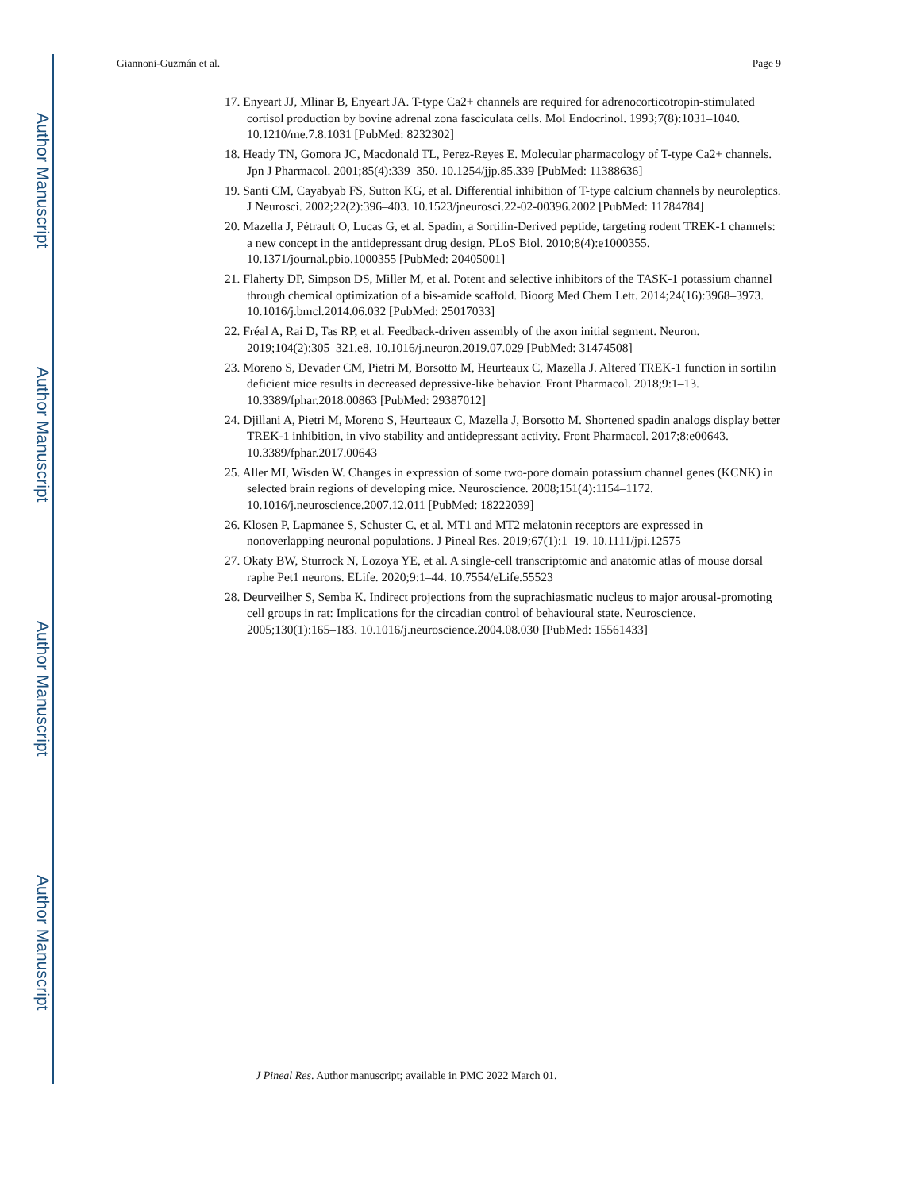Author Manuscript
Author Manuscript
Author Manuscript
Author Manuscript
Giannoni-Guzmán et al. Page 9
17. Enyeart JJ, Mlinar B, Enyeart JA. T-type Ca2+ channels are required for adrenocorticotropin-stimulated cortisol production by bovine adrenal zona fasciculata cells. Mol Endocrinol. 1993;7(8):1031–1040. 10.1210/me.7.8.1031 [PubMed: 8232302]
18. Heady TN, Gomora JC, Macdonald TL, Perez-Reyes E. Molecular pharmacology of T-type Ca2+ channels. Jpn J Pharmacol. 2001;85(4):339–350. 10.1254/jjp.85.339 [PubMed: 11388636]
19. Santi CM, Cayabyab FS, Sutton KG, et al. Differential inhibition of T-type calcium channels by neuroleptics. J Neurosci. 2002;22(2):396–403. 10.1523/jneurosci.22-02-00396.2002 [PubMed: 11784784]
20. Mazella J, Pétrault O, Lucas G, et al. Spadin, a Sortilin-Derived peptide, targeting rodent TREK-1 channels: a new concept in the antidepressant drug design. PLoS Biol. 2010;8(4):e1000355. 10.1371/journal.pbio.1000355 [PubMed: 20405001]
21. Flaherty DP, Simpson DS, Miller M, et al. Potent and selective inhibitors of the TASK-1 potassium channel through chemical optimization of a bis-amide scaffold. Bioorg Med Chem Lett. 2014;24(16):3968–3973. 10.1016/j.bmcl.2014.06.032 [PubMed: 25017033]
22. Fréal A, Rai D, Tas RP, et al. Feedback-driven assembly of the axon initial segment. Neuron. 2019;104(2):305–321.e8. 10.1016/j.neuron.2019.07.029 [PubMed: 31474508]
23. Moreno S, Devader CM, Pietri M, Borsotto M, Heurteaux C, Mazella J. Altered TREK-1 function in sortilin deficient mice results in decreased depressive-like behavior. Front Pharmacol. 2018;9:1–13. 10.3389/fphar.2018.00863 [PubMed: 29387012]
24. Djillani A, Pietri M, Moreno S, Heurteaux C, Mazella J, Borsotto M. Shortened spadin analogs display better TREK-1 inhibition, in vivo stability and antidepressant activity. Front Pharmacol. 2017;8:e00643. 10.3389/fphar.2017.00643
25. Aller MI, Wisden W. Changes in expression of some two-pore domain potassium channel genes (KCNK) in selected brain regions of developing mice. Neuroscience. 2008;151(4):1154–1172. 10.1016/j.neuroscience.2007.12.011 [PubMed: 18222039]
26. Klosen P, Lapmanee S, Schuster C, et al. MT1 and MT2 melatonin receptors are expressed in nonoverlapping neuronal populations. J Pineal Res. 2019;67(1):1–19. 10.1111/jpi.12575
27. Okaty BW, Sturrock N, Lozoya YE, et al. A single-cell transcriptomic and anatomic atlas of mouse dorsal raphe Pet1 neurons. ELife. 2020;9:1–44. 10.7554/eLife.55523
28. Deurveilher S, Semba K. Indirect projections from the suprachiasmatic nucleus to major arousal-promoting cell groups in rat: Implications for the circadian control of behavioural state. Neuroscience. 2005;130(1):165–183. 10.1016/j.neuroscience.2004.08.030 [PubMed: 15561433]
J Pineal Res. Author manuscript; available in PMC 2022 March 01.